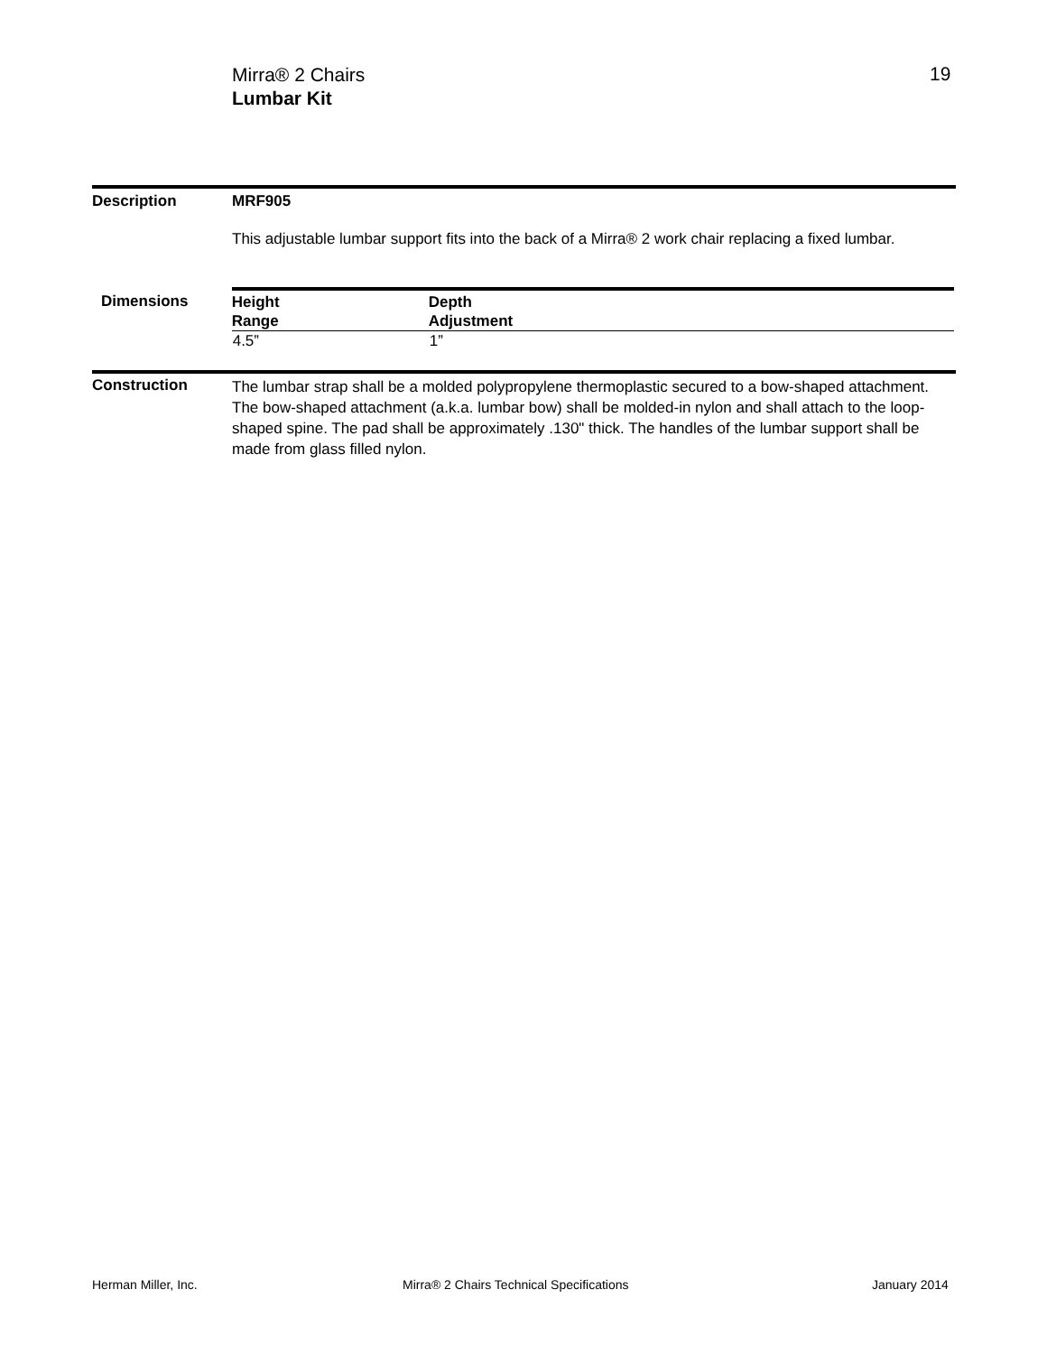Mirra® 2 Chairs
Lumbar Kit
19
Description MRF905
This adjustable lumbar support fits into the back of a Mirra® 2 work chair replacing a fixed lumbar.
Dimensions
| Height Range | Depth Adjustment |
| --- | --- |
| 4.5” | 1” |
Construction
The lumbar strap shall be a molded polypropylene thermoplastic secured to a bow-shaped attachment. The bow-shaped attachment (a.k.a. lumbar bow) shall be molded-in nylon and shall attach to the loop-shaped spine. The pad shall be approximately .130" thick. The handles of the lumbar support shall be made from glass filled nylon.
Herman Miller, Inc.
Mirra® 2 Chairs Technical Specifications
January 2014